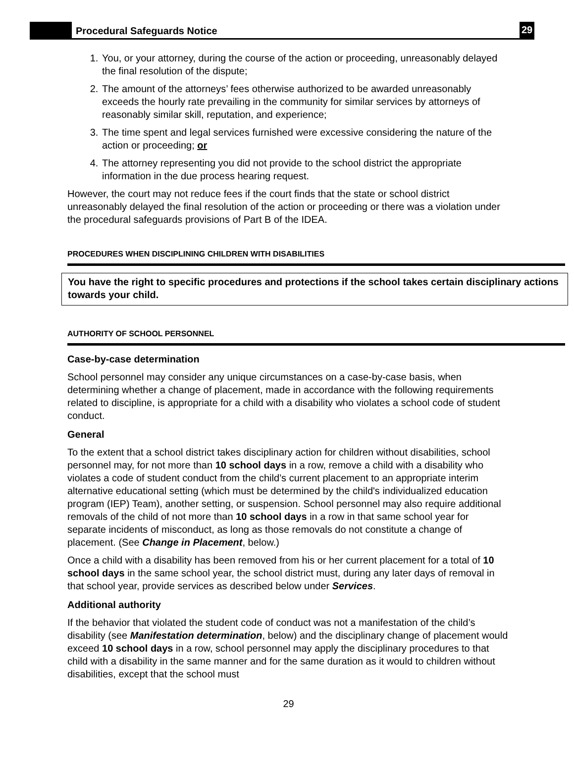Procedural Safeguards Notice
29
1. You, or your attorney, during the course of the action or proceeding, unreasonably delayed the final resolution of the dispute;
2. The amount of the attorneys’ fees otherwise authorized to be awarded unreasonably exceeds the hourly rate prevailing in the community for similar services by attorneys of reasonably similar skill, reputation, and experience;
3. The time spent and legal services furnished were excessive considering the nature of the action or proceeding; or
4. The attorney representing you did not provide to the school district the appropriate information in the due process hearing request.
However, the court may not reduce fees if the court finds that the state or school district unreasonably delayed the final resolution of the action or proceeding or there was a violation under the procedural safeguards provisions of Part B of the IDEA.
PROCEDURES WHEN DISCIPLINING CHILDREN WITH DISABILITIES
You have the right to specific procedures and protections if the school takes certain disciplinary actions towards your child.
AUTHORITY OF SCHOOL PERSONNEL
Case-by-case determination
School personnel may consider any unique circumstances on a case-by-case basis, when determining whether a change of placement, made in accordance with the following requirements related to discipline, is appropriate for a child with a disability who violates a school code of student conduct.
General
To the extent that a school district takes disciplinary action for children without disabilities, school personnel may, for not more than 10 school days in a row, remove a child with a disability who violates a code of student conduct from the child’s current placement to an appropriate interim alternative educational setting (which must be determined by the child's individualized education program (IEP) Team), another setting, or suspension. School personnel may also require additional removals of the child of not more than 10 school days in a row in that same school year for separate incidents of misconduct, as long as those removals do not constitute a change of placement. (See Change in Placement, below.)
Once a child with a disability has been removed from his or her current placement for a total of 10 school days in the same school year, the school district must, during any later days of removal in that school year, provide services as described below under Services.
Additional authority
If the behavior that violated the student code of conduct was not a manifestation of the child’s disability (see Manifestation determination, below) and the disciplinary change of placement would exceed 10 school days in a row, school personnel may apply the disciplinary procedures to that child with a disability in the same manner and for the same duration as it would to children without disabilities, except that the school must
29